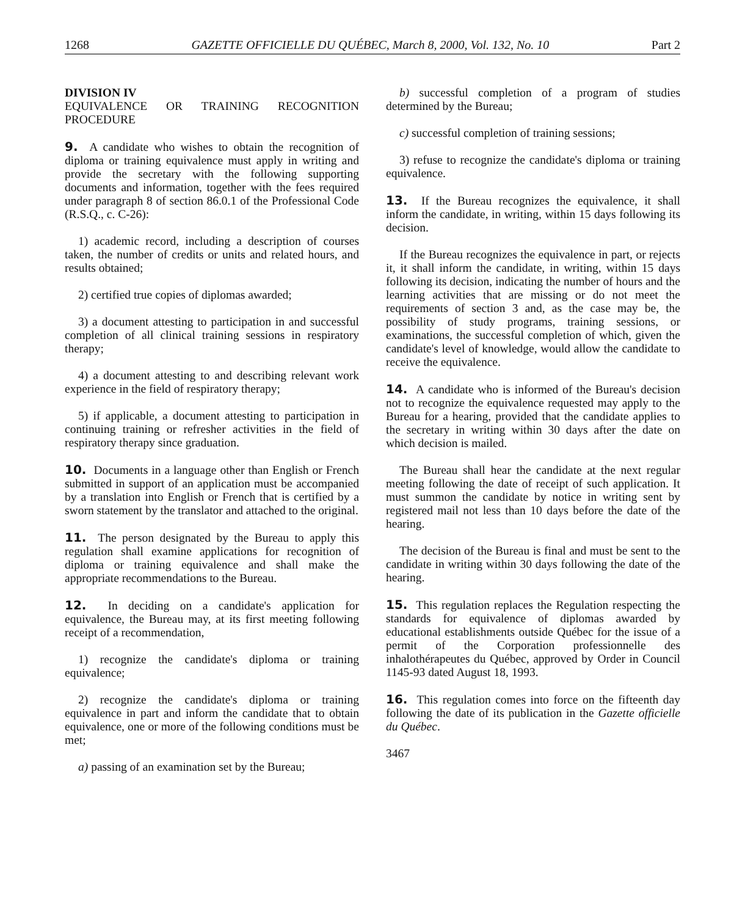1268 GAZETTE OFFICIELLE DU QUÉBEC, March 8, 2000, Vol. 132, No. 10 Part 2
DIVISION IV
EQUIVALENCE OR TRAINING RECOGNITION PROCEDURE
9. A candidate who wishes to obtain the recognition of diploma or training equivalence must apply in writing and provide the secretary with the following supporting documents and information, together with the fees required under paragraph 8 of section 86.0.1 of the Professional Code (R.S.Q., c. C-26):
1) academic record, including a description of courses taken, the number of credits or units and related hours, and results obtained;
2) certified true copies of diplomas awarded;
3) a document attesting to participation in and successful completion of all clinical training sessions in respiratory therapy;
4) a document attesting to and describing relevant work experience in the field of respiratory therapy;
5) if applicable, a document attesting to participation in continuing training or refresher activities in the field of respiratory therapy since graduation.
10. Documents in a language other than English or French submitted in support of an application must be accompanied by a translation into English or French that is certified by a sworn statement by the translator and attached to the original.
11. The person designated by the Bureau to apply this regulation shall examine applications for recognition of diploma or training equivalence and shall make the appropriate recommendations to the Bureau.
12. In deciding on a candidate's application for equivalence, the Bureau may, at its first meeting following receipt of a recommendation,
1) recognize the candidate's diploma or training equivalence;
2) recognize the candidate's diploma or training equivalence in part and inform the candidate that to obtain equivalence, one or more of the following conditions must be met;
a) passing of an examination set by the Bureau;
b) successful completion of a program of studies determined by the Bureau;
c) successful completion of training sessions;
3) refuse to recognize the candidate's diploma or training equivalence.
13. If the Bureau recognizes the equivalence, it shall inform the candidate, in writing, within 15 days following its decision.
If the Bureau recognizes the equivalence in part, or rejects it, it shall inform the candidate, in writing, within 15 days following its decision, indicating the number of hours and the learning activities that are missing or do not meet the requirements of section 3 and, as the case may be, the possibility of study programs, training sessions, or examinations, the successful completion of which, given the candidate's level of knowledge, would allow the candidate to receive the equivalence.
14. A candidate who is informed of the Bureau's decision not to recognize the equivalence requested may apply to the Bureau for a hearing, provided that the candidate applies to the secretary in writing within 30 days after the date on which decision is mailed.
The Bureau shall hear the candidate at the next regular meeting following the date of receipt of such application. It must summon the candidate by notice in writing sent by registered mail not less than 10 days before the date of the hearing.
The decision of the Bureau is final and must be sent to the candidate in writing within 30 days following the date of the hearing.
15. This regulation replaces the Regulation respecting the standards for equivalence of diplomas awarded by educational establishments outside Québec for the issue of a permit of the Corporation professionnelle des inhalothérapeutes du Québec, approved by Order in Council 1145-93 dated August 18, 1993.
16. This regulation comes into force on the fifteenth day following the date of its publication in the Gazette officielle du Québec.
3467